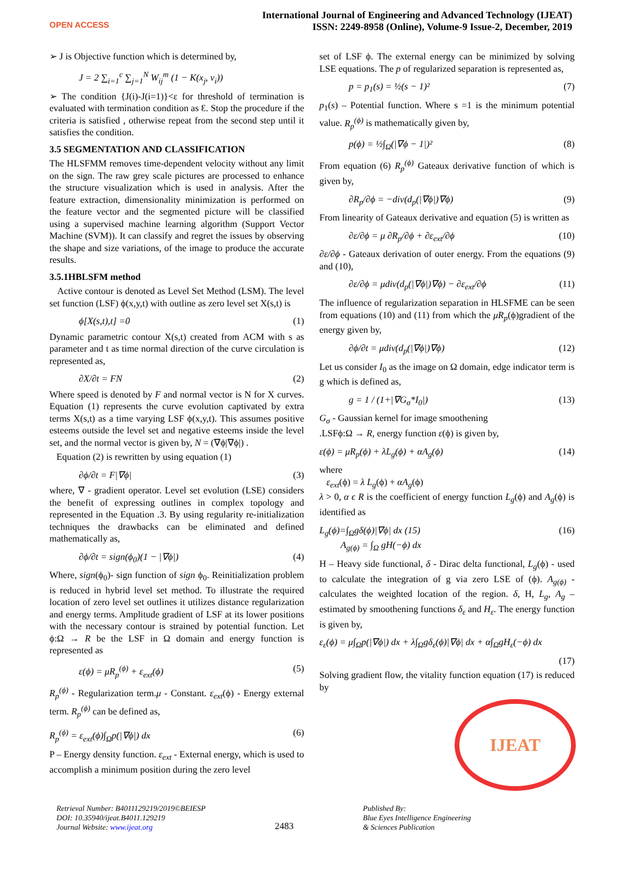OPEN ACCESS
International Journal of Engineering and Advanced Technology (IJEAT)
ISSN: 2249-8958 (Online), Volume-9 Issue-2, December, 2019
➢ J is Objective function which is determined by,
J = 2 ∑<sub>i=1</sub><sup>c</sup> ∑<sub>j=1</sub><sup>N</sup> W<sub>ij</sub><sup>m</sup> (1 − K(x<sub>j</sub>, v<sub>i</sub>))
➢ The condition {J(i)-J(i=1)}<ε for threshold of termination is evaluated with termination condition as Ɛ. Stop the procedure if the criteria is satisfied , otherwise repeat from the second step until it satisfies the condition.
3.5 SEGMENTATION AND CLASSIFICATION
The HLSFMM removes time-dependent velocity without any limit on the sign. The raw grey scale pictures are processed to enhance the structure visualization which is used in analysis. After the feature extraction, dimensionality minimization is performed on the feature vector and the segmented picture will be classified using a supervised machine learning algorithm (Support Vector Machine (SVM)). It can classify and regret the issues by observing the shape and size variations, of the image to produce the accurate results.
3.5.1HBLSFM method
Active contour is denoted as Level Set Method (LSM). The level set function (LSF) ϕ(x,y,t) with outline as zero level set X(s,t) is
ϕ[X(s,t),t] =0 (1)
Dynamic parametric contour X(s,t) created from ACM with s as parameter and t as time normal direction of the curve circulation is represented as,
∂X/∂t = FN (2)
Where speed is denoted by F and normal vector is N for X curves. Equation (1) represents the curve evolution captivated by extra terms X(s,t) as a time varying LSF ϕ(x,y,t). This assumes positive esteems outside the level set and negative esteems inside the level set, and the normal vector is given by, N = (∇ϕ|∇ϕ|) .
Equation (2) is rewritten by using equation (1)
∂ϕ/∂t = F|∇ϕ| (3)
where, ∇ - gradient operator. Level set evolution (LSE) considers the benefit of expressing outlines in complex topology and represented in the Equation .3. By using regularity re-initialization techniques the drawbacks can be eliminated and defined mathematically as,
∂ϕ/∂t = sign(ϕ<sub>0</sub>)(1 − |∇ϕ|) (4)
Where, sign(ϕ<sub>0</sub>)- sign function of sign ϕ<sub>0</sub>. Reinitialization problem is reduced in hybrid level set method. To illustrate the required location of zero level set outlines it utilizes distance regularization and energy terms. Amplitude gradient of LSF at its lower positions with the necessary contour is strained by potential function. Let ϕ:Ω → R be the LSF in Ω domain and energy function is represented as
ε(ϕ) = μR<sub>p</sub><sup>(ϕ)</sup> + ε<sub>ext</sub>(ϕ) (5)
R<sub>p</sub><sup>(ϕ)</sup> - Regularization term.μ - Constant. ε<sub>ext</sub>(ϕ) - Energy external term. R<sub>p</sub><sup>(ϕ)</sup> can be defined as,
R<sub>p</sub><sup>(ϕ)</sup> = ε<sub>ext</sub>(ϕ)∫<sub>Ω</sub>p(|∇ϕ|) dx (6)
P – Energy density function. ε<sub>ext</sub> - External energy, which is used to accomplish a minimum position during the zero level
set of LSF ϕ. The external energy can be minimized by solving LSE equations. The p of regularized separation is represented as,
p = p<sub>1</sub>(s) = ½(s − 1)² (7)
p<sub>1</sub>(s) – Potential function. Where s =1 is the minimum potential value. R<sub>p</sub><sup>(ϕ)</sup> is mathematically given by,
p(ϕ) = ½∫<sub>Ω</sub>(|∇ϕ − 1|)² (8)
From equation (6) R<sub>p</sub><sup>(ϕ)</sup> Gateaux derivative function of which is given by,
∂R<sub>p</sub>/∂ϕ = −div(d<sub>p</sub>(|∇ϕ|)∇ϕ) (9)
From linearity of Gateaux derivative and equation (5) is written as
∂ε/∂ϕ = μ ∂R<sub>p</sub>/∂ϕ + ∂ε<sub>ext</sub>/∂ϕ (10)
∂ε/∂ϕ - Gateaux derivation of outer energy. From the equations (9) and (10),
∂ε/∂ϕ = μdiv(d<sub>p</sub>(|∇ϕ|)∇ϕ) − ∂ε<sub>ext</sub>/∂ϕ (11)
The influence of regularization separation in HLSFME can be seen from equations (10) and (11) from which the μR<sub>p</sub>(ϕ)gradient of the energy given by,
∂ϕ/∂t = μdiv(d<sub>p</sub>(|∇ϕ|)∇ϕ) (12)
Let us consider I<sub>0</sub> as the image on Ω domain, edge indicator term is g which is defined as,
g = 1 / (1+|∇G<sub>σ</sub>*I<sub>0</sub>|) (13)
G<sub>σ</sub> - Gaussian kernel for image smoothening
.LSFϕ:Ω → R, energy function ε(ϕ) is given by,
ε(ϕ) = μR<sub>p</sub>(ϕ) + λL<sub>g</sub>(ϕ) + αA<sub>g</sub>(ϕ) (14)
where
ε<sub>ext</sub>(ϕ) = λ L<sub>g</sub>(ϕ) + αA<sub>g</sub>(ϕ)
λ > 0, α ϵ R is the coefficient of energy function L<sub>g</sub>(ϕ) and A<sub>g</sub>(ϕ) is identified as
L<sub>g</sub>(ϕ)=∫<sub>Ω</sub>gδ(ϕ)|∇ϕ| dx (15)
A<sub>g(ϕ)</sub> = ∫<sub>Ω</sub> gH(−ϕ) dx (16)
H – Heavy side functional, δ - Dirac delta functional, L<sub>g</sub>(ϕ) - used to calculate the integration of g via zero LSE of (ϕ). A<sub>g(ϕ)</sub> - calculates the weighted location of the region. δ, H, L<sub>g</sub>, A<sub>g</sub> – estimated by smoothening functions δ<sub>ε</sub> and H<sub>ε</sub>. The energy function is given by,
ε<sub>ε</sub>(ϕ) = μ∫<sub>Ω</sub>p(|∇ϕ|) dx + λ∫<sub>Ω</sub>gδ<sub>ε</sub>(ϕ)|∇ϕ| dx + α∫<sub>Ω</sub>gH<sub>ε</sub>(−ϕ) dx
(17)
Solving gradient flow, the vitality function equation (17) is reduced by
IJEAT
Retrieval Number: B4011129219/2019©BEIESP
DOI: 10.35940/ijeat.B4011.129219
Journal Website: www.ijeat.org
2483
Published By:
Blue Eyes Intelligence Engineering
& Sciences Publication